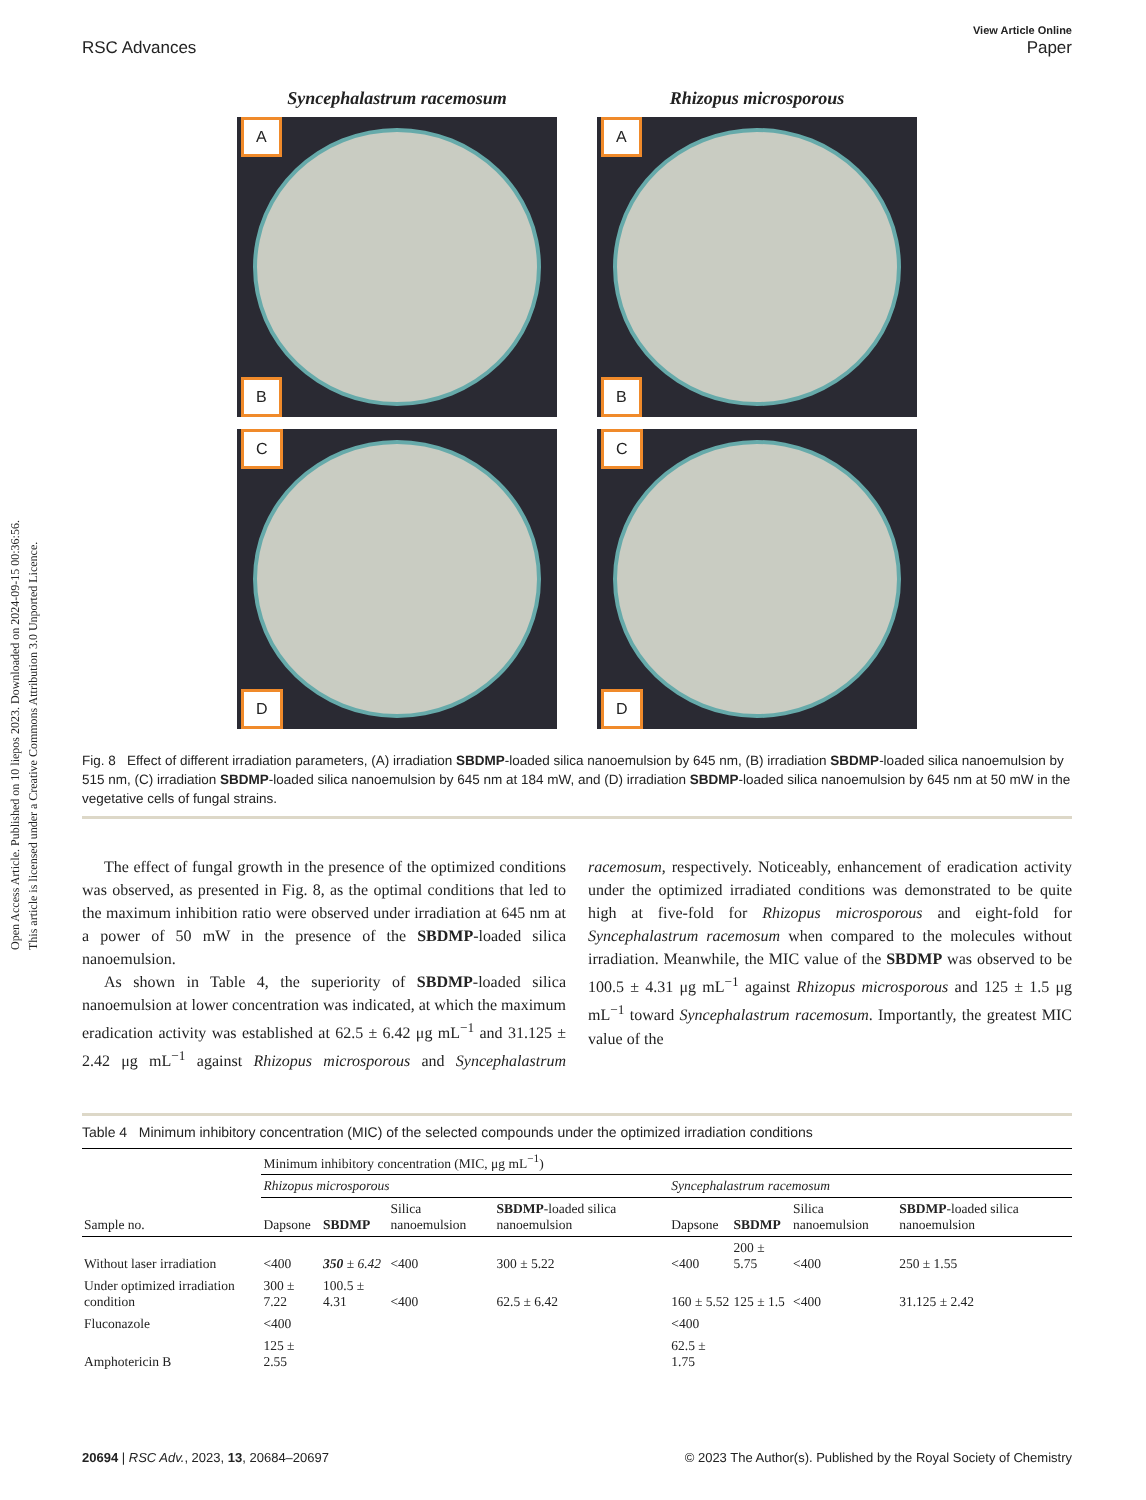Open Access Article. Published on 10 liepos 2023. Downloaded on 2024-09-15 00:36:56.
This article is licensed under a Creative Commons Attribution 3.0 Unported Licence.
RSC Advances View Article Online
Paper
Syncephalastrum racemosum
A
B
C
D
Rhizopus microsporous
A
B
C
D
Fig. 8 Effect of different irradiation parameters, (A) irradiation SBDMP-loaded silica nanoemulsion by 645 nm, (B) irradiation SBDMP-loaded silica nanoemulsion by 515 nm, (C) irradiation SBDMP-loaded silica nanoemulsion by 645 nm at 184 mW, and (D) irradiation SBDMP-loaded silica nanoemulsion by 645 nm at 50 mW in the vegetative cells of fungal strains.
The effect of fungal growth in the presence of the optimized conditions was observed, as presented in Fig. 8, as the optimal conditions that led to the maximum inhibition ratio were observed under irradiation at 645 nm at a power of 50 mW in the presence of the SBDMP-loaded silica nanoemulsion.
As shown in Table 4, the superiority of SBDMP-loaded silica nanoemulsion at lower concentration was indicated, at which the maximum eradication activity was established at 62.5 ± 6.42 μg mL<sup>−1</sup> and 31.125 ± 2.42 μg mL<sup>−1</sup> against Rhizopus microsporous and Syncephalastrum racemosum, respectively. Noticeably, enhancement of eradication activity under the optimized irradiated conditions was demonstrated to be quite high at five-fold for Rhizopus microsporous and eight-fold for Syncephalastrum racemosum when compared to the molecules without irradiation. Meanwhile, the MIC value of the SBDMP was observed to be 100.5 ± 4.31 μg mL<sup>−1</sup> against Rhizopus microsporous and 125 ± 1.5 μg mL<sup>−1</sup> toward Syncephalastrum racemosum. Importantly, the greatest MIC value of the
Table 4 Minimum inhibitory concentration (MIC) of the selected compounds under the optimized irradiation conditions
| | Minimum inhibitory concentration (MIC, μg mL<sup>−1</sup>) | | | | | | | |
| | Rhizopus microsporous | | | | Syncephalastrum racemosum | | | |
| Sample no. | Dapsone | SBDMP | Silica nanoemulsion | SBDMP -loaded silica nanoemulsion | Dapsone | SBDMP | Silica nanoemulsion | SBDMP -loaded silica nanoemulsion |
| Without laser irradiation | <400 | 350 ± 6.42 | <400 | 300 ± 5.22 | <400 | 200 ± 5.75 | <400 | 250 ± 1.55 |
| Under optimized irradiation condition | 300 ± 7.22 | 100.5 ± 4.31 | <400 | 62.5 ± 6.42 | 160 ± 5.52 | 125 ± 1.5 | <400 | 31.125 ± 2.42 |
| Fluconazole | <400 | | | | <400 | | | |
| Amphotericin B | 125 ± 2.55 | | | | 62.5 ± 1.75 | | | |
20694 | RSC Adv., 2023, 13, 20684–20697 © 2023 The Author(s). Published by the Royal Society of Chemistry